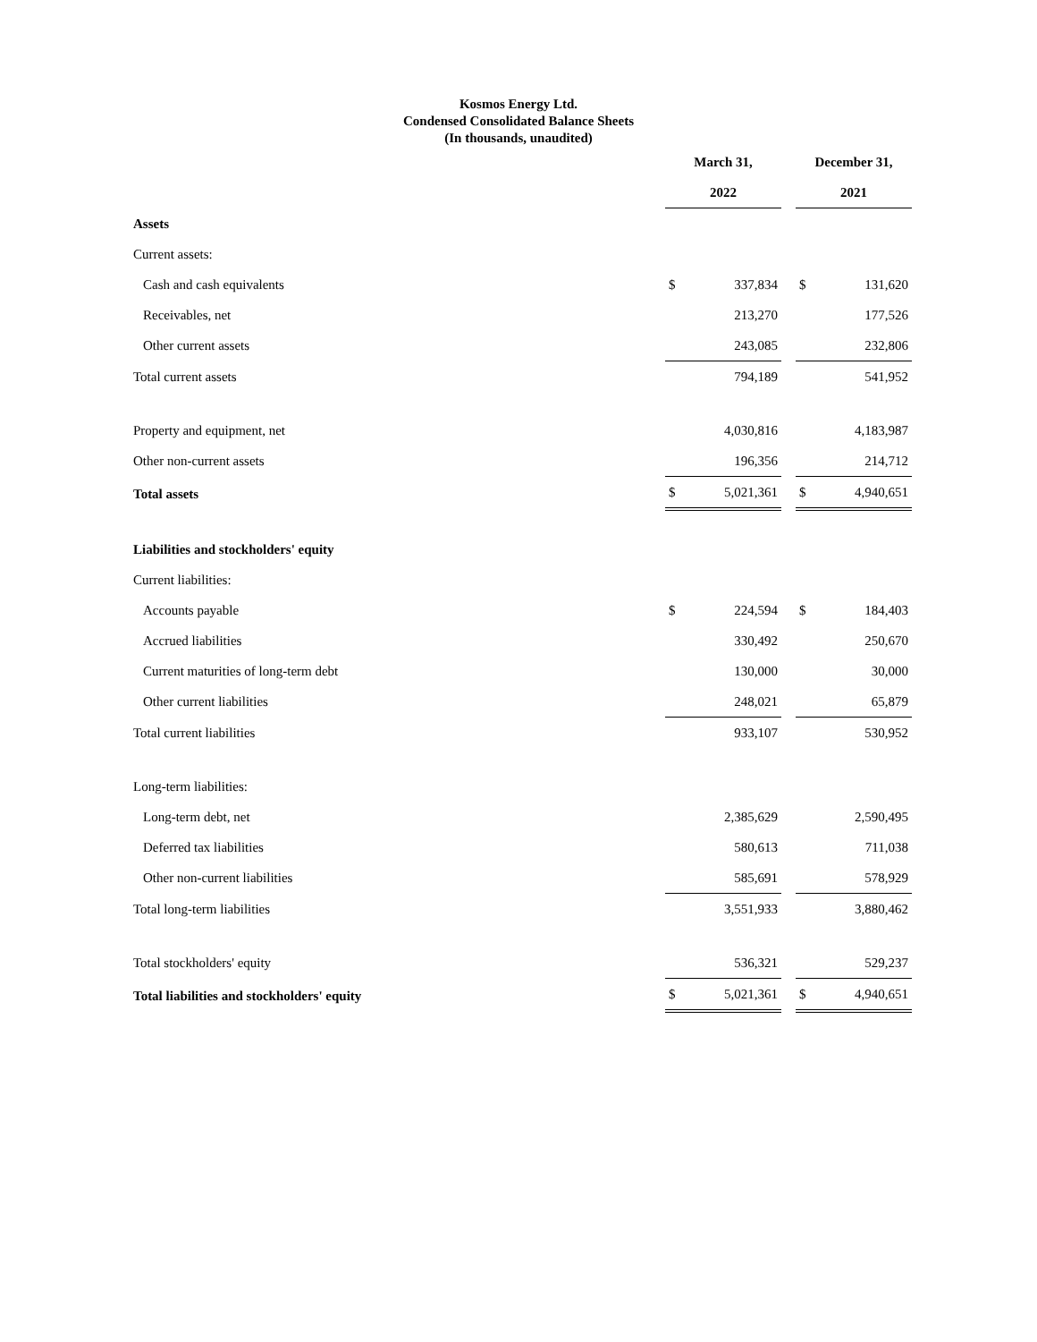Kosmos Energy Ltd.
Condensed Consolidated Balance Sheets
(In thousands, unaudited)
| | March 31, | | | December 31, | |
| --- | --- | --- | --- | --- | --- |
| | 2022 | | | 2021 | |
| Assets | | | | | |
| Current assets: | | | | | |
| Cash and cash equivalents | $ | 337,834 | | $ | 131,620 |
| Receivables, net | | 213,270 | | | 177,526 |
| Other current assets | | 243,085 | | | 232,806 |
| Total current assets | | 794,189 | | | 541,952 |
| Property and equipment, net | | 4,030,816 | | | 4,183,987 |
| Other non-current assets | | 196,356 | | | 214,712 |
| Total assets | $ | 5,021,361 | | $ | 4,940,651 |
| Liabilities and stockholders' equity | | | | | |
| Current liabilities: | | | | | |
| Accounts payable | $ | 224,594 | | $ | 184,403 |
| Accrued liabilities | | 330,492 | | | 250,670 |
| Current maturities of long-term debt | | 130,000 | | | 30,000 |
| Other current liabilities | | 248,021 | | | 65,879 |
| Total current liabilities | | 933,107 | | | 530,952 |
| Long-term liabilities: | | | | | |
| Long-term debt, net | | 2,385,629 | | | 2,590,495 |
| Deferred tax liabilities | | 580,613 | | | 711,038 |
| Other non-current liabilities | | 585,691 | | | 578,929 |
| Total long-term liabilities | | 3,551,933 | | | 3,880,462 |
| Total stockholders' equity | | 536,321 | | | 529,237 |
| Total liabilities and stockholders' equity | $ | 5,021,361 | | $ | 4,940,651 |